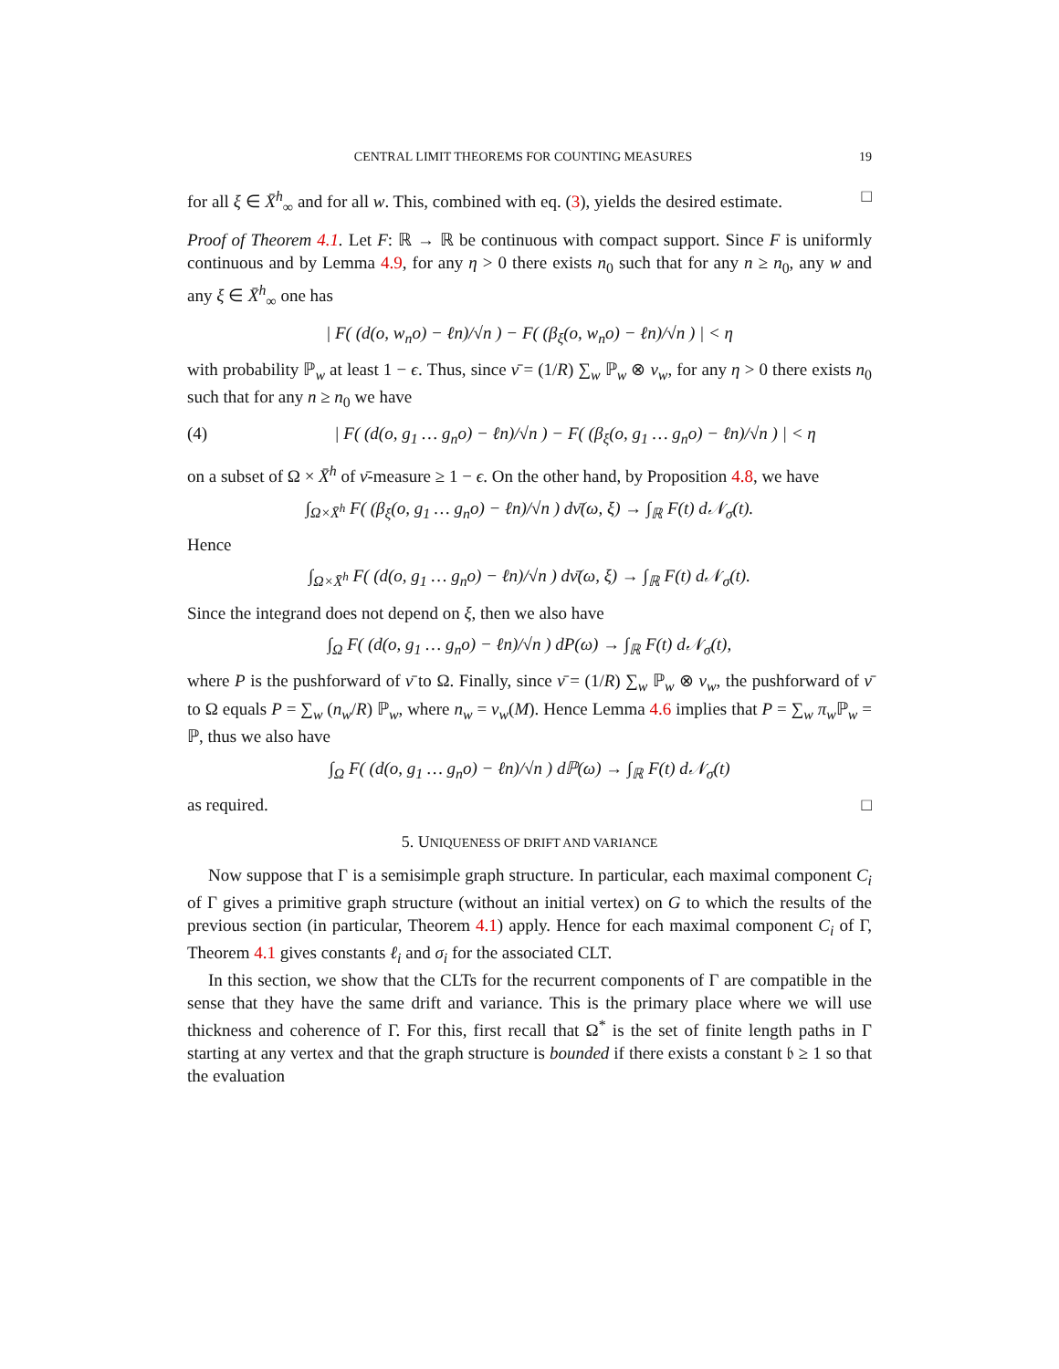CENTRAL LIMIT THEOREMS FOR COUNTING MEASURES 19
for all ξ ∈ X̄<sup>h</sup><sub>∞</sub> and for all w. This, combined with eq. (3), yields the desired estimate. □
Proof of Theorem 4.1. Let F: ℝ → ℝ be continuous with compact support. Since F is uniformly continuous and by Lemma 4.9, for any η > 0 there exists n<sub>0</sub> such that for any n ≥ n<sub>0</sub>, any w and any ξ ∈ X̄<sup>h</sup><sub>∞</sub> one has
| F( (d(o, w<sub>n</sub>o) − ℓn)/√n ) − F( (β<sub>ξ</sub>(o, w<sub>n</sub>o) − ℓn)/√n ) | < η
with probability ℙ<sub>w</sub> at least 1 − ϵ. Thus, since ν̄ = (1/R) ∑<sub>w</sub> ℙ<sub>w</sub> ⊗ ν<sub>w</sub>, for any η > 0 there exists n<sub>0</sub> such that for any n ≥ n<sub>0</sub> we have
(4) | F( (d(o, g<sub>1</sub> … g<sub>n</sub>o) − ℓn)/√n ) − F( (β<sub>ξ</sub>(o, g<sub>1</sub> … g<sub>n</sub>o) − ℓn)/√n ) | < η
on a subset of Ω × X̄<sup>h</sup> of ν̄-measure ≥ 1 − ϵ. On the other hand, by Proposition 4.8, we have
∫<sub>Ω×X̄<sup>h</sup></sub> F( (β<sub>ξ</sub>(o, g<sub>1</sub> … g<sub>n</sub>o) − ℓn)/√n ) dν̄(ω, ξ) → ∫<sub>ℝ</sub> F(t) d𝒩<sub>σ</sub>(t).
Hence
∫<sub>Ω×X̄<sup>h</sup></sub> F( (d(o, g<sub>1</sub> … g<sub>n</sub>o) − ℓn)/√n ) dν̄(ω, ξ) → ∫<sub>ℝ</sub> F(t) d𝒩<sub>σ</sub>(t).
Since the integrand does not depend on ξ, then we also have
∫<sub>Ω</sub> F( (d(o, g<sub>1</sub> … g<sub>n</sub>o) − ℓn)/√n ) dP(ω) → ∫<sub>ℝ</sub> F(t) d𝒩<sub>σ</sub>(t),
where P is the pushforward of ν̄ to Ω. Finally, since ν̄ = (1/R) ∑<sub>w</sub> ℙ<sub>w</sub> ⊗ ν<sub>w</sub>, the pushforward of ν̄ to Ω equals P = ∑<sub>w</sub> (n<sub>w</sub>/R) ℙ<sub>w</sub>, where n<sub>w</sub> = ν<sub>w</sub>(M). Hence Lemma 4.6 implies that P = ∑<sub>w</sub> π<sub>w</sub> ℙ<sub>w</sub> = ℙ, thus we also have
∫<sub>Ω</sub> F( (d(o, g<sub>1</sub> … g<sub>n</sub>o) − ℓn)/√n ) dℙ(ω) → ∫<sub>ℝ</sub> F(t) d𝒩<sub>σ</sub>(t)
as required. □
5. UNIQUENESS OF DRIFT AND VARIANCE
Now suppose that Γ is a semisimple graph structure. In particular, each maximal component C<sub>i</sub> of Γ gives a primitive graph structure (without an initial vertex) on G to which the results of the previous section (in particular, Theorem 4.1) apply. Hence for each maximal component C<sub>i</sub> of Γ, Theorem 4.1 gives constants ℓ<sub>i</sub> and σ<sub>i</sub> for the associated CLT.
In this section, we show that the CLTs for the recurrent components of Γ are compatible in the sense that they have the same drift and variance. This is the primary place where we will use thickness and coherence of Γ. For this, first recall that Ω<sup>*</sup> is the set of finite length paths in Γ starting at any vertex and that the graph structure is bounded if there exists a constant 𝔟 ≥ 1 so that the evaluation